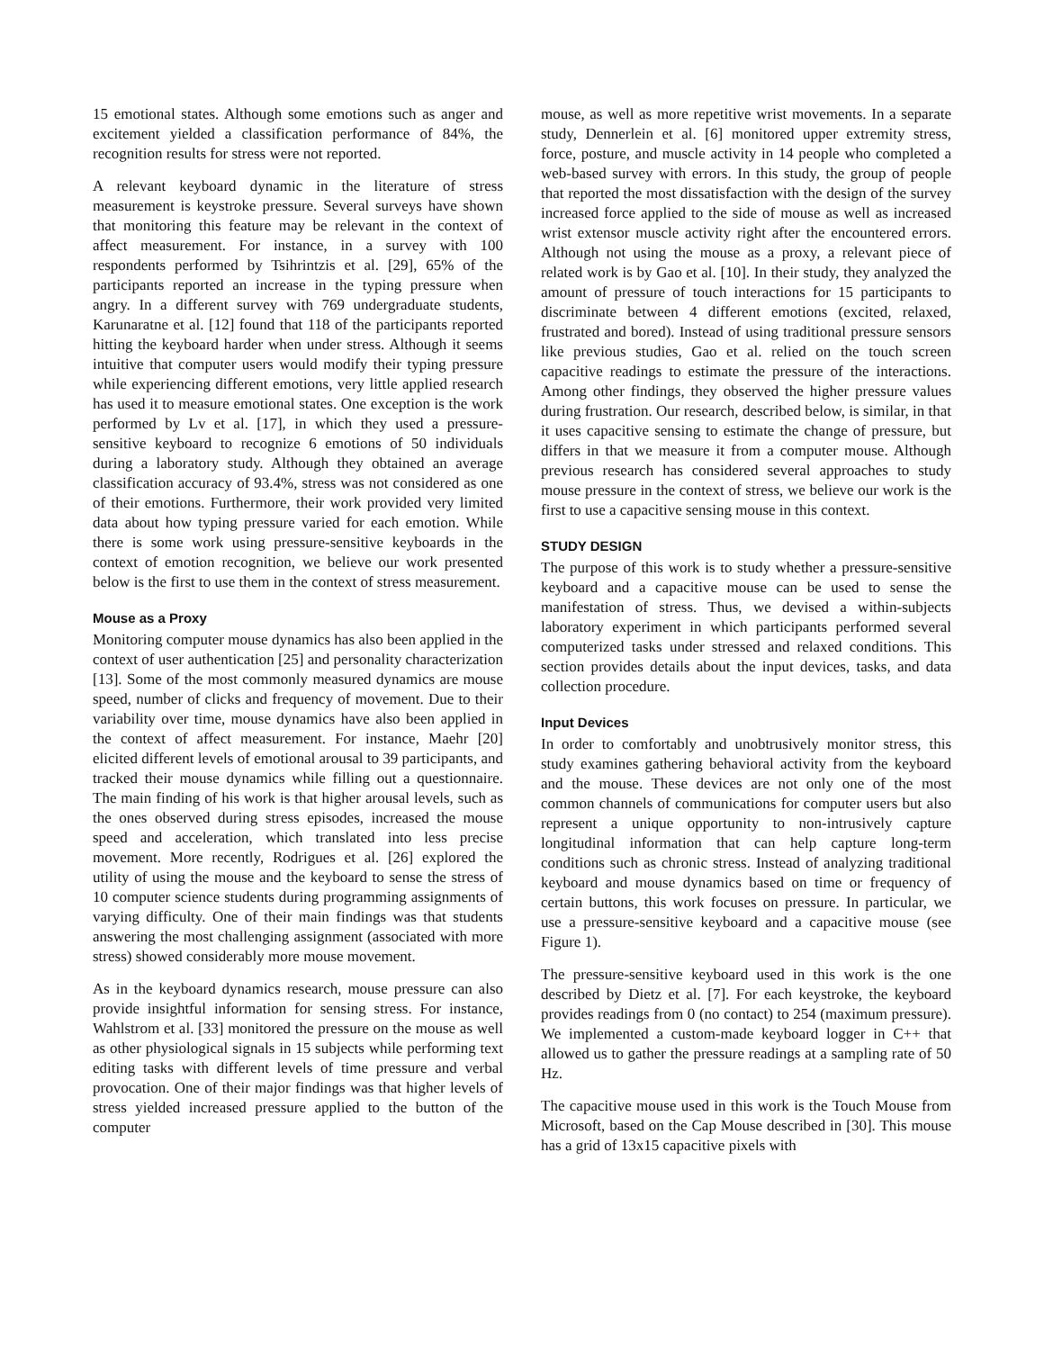15 emotional states. Although some emotions such as anger and excitement yielded a classification performance of 84%, the recognition results for stress were not reported.
A relevant keyboard dynamic in the literature of stress measurement is keystroke pressure. Several surveys have shown that monitoring this feature may be relevant in the context of affect measurement. For instance, in a survey with 100 respondents performed by Tsihrintzis et al. [29], 65% of the participants reported an increase in the typing pressure when angry. In a different survey with 769 undergraduate students, Karunaratne et al. [12] found that 118 of the participants reported hitting the keyboard harder when under stress. Although it seems intuitive that computer users would modify their typing pressure while experiencing different emotions, very little applied research has used it to measure emotional states. One exception is the work performed by Lv et al. [17], in which they used a pressure-sensitive keyboard to recognize 6 emotions of 50 individuals during a laboratory study. Although they obtained an average classification accuracy of 93.4%, stress was not considered as one of their emotions. Furthermore, their work provided very limited data about how typing pressure varied for each emotion. While there is some work using pressure-sensitive keyboards in the context of emotion recognition, we believe our work presented below is the first to use them in the context of stress measurement.
Mouse as a Proxy
Monitoring computer mouse dynamics has also been applied in the context of user authentication [25] and personality characterization [13]. Some of the most commonly measured dynamics are mouse speed, number of clicks and frequency of movement. Due to their variability over time, mouse dynamics have also been applied in the context of affect measurement. For instance, Maehr [20] elicited different levels of emotional arousal to 39 participants, and tracked their mouse dynamics while filling out a questionnaire. The main finding of his work is that higher arousal levels, such as the ones observed during stress episodes, increased the mouse speed and acceleration, which translated into less precise movement. More recently, Rodrigues et al. [26] explored the utility of using the mouse and the keyboard to sense the stress of 10 computer science students during programming assignments of varying difficulty. One of their main findings was that students answering the most challenging assignment (associated with more stress) showed considerably more mouse movement.
As in the keyboard dynamics research, mouse pressure can also provide insightful information for sensing stress. For instance, Wahlstrom et al. [33] monitored the pressure on the mouse as well as other physiological signals in 15 subjects while performing text editing tasks with different levels of time pressure and verbal provocation. One of their major findings was that higher levels of stress yielded increased pressure applied to the button of the computer
mouse, as well as more repetitive wrist movements. In a separate study, Dennerlein et al. [6] monitored upper extremity stress, force, posture, and muscle activity in 14 people who completed a web-based survey with errors. In this study, the group of people that reported the most dissatisfaction with the design of the survey increased force applied to the side of mouse as well as increased wrist extensor muscle activity right after the encountered errors. Although not using the mouse as a proxy, a relevant piece of related work is by Gao et al. [10]. In their study, they analyzed the amount of pressure of touch interactions for 15 participants to discriminate between 4 different emotions (excited, relaxed, frustrated and bored). Instead of using traditional pressure sensors like previous studies, Gao et al. relied on the touch screen capacitive readings to estimate the pressure of the interactions. Among other findings, they observed the higher pressure values during frustration. Our research, described below, is similar, in that it uses capacitive sensing to estimate the change of pressure, but differs in that we measure it from a computer mouse. Although previous research has considered several approaches to study mouse pressure in the context of stress, we believe our work is the first to use a capacitive sensing mouse in this context.
STUDY DESIGN
The purpose of this work is to study whether a pressure-sensitive keyboard and a capacitive mouse can be used to sense the manifestation of stress. Thus, we devised a within-subjects laboratory experiment in which participants performed several computerized tasks under stressed and relaxed conditions. This section provides details about the input devices, tasks, and data collection procedure.
Input Devices
In order to comfortably and unobtrusively monitor stress, this study examines gathering behavioral activity from the keyboard and the mouse. These devices are not only one of the most common channels of communications for computer users but also represent a unique opportunity to non-intrusively capture longitudinal information that can help capture long-term conditions such as chronic stress. Instead of analyzing traditional keyboard and mouse dynamics based on time or frequency of certain buttons, this work focuses on pressure. In particular, we use a pressure-sensitive keyboard and a capacitive mouse (see Figure 1).
The pressure-sensitive keyboard used in this work is the one described by Dietz et al. [7]. For each keystroke, the keyboard provides readings from 0 (no contact) to 254 (maximum pressure). We implemented a custom-made keyboard logger in C++ that allowed us to gather the pressure readings at a sampling rate of 50 Hz.
The capacitive mouse used in this work is the Touch Mouse from Microsoft, based on the Cap Mouse described in [30]. This mouse has a grid of 13x15 capacitive pixels with